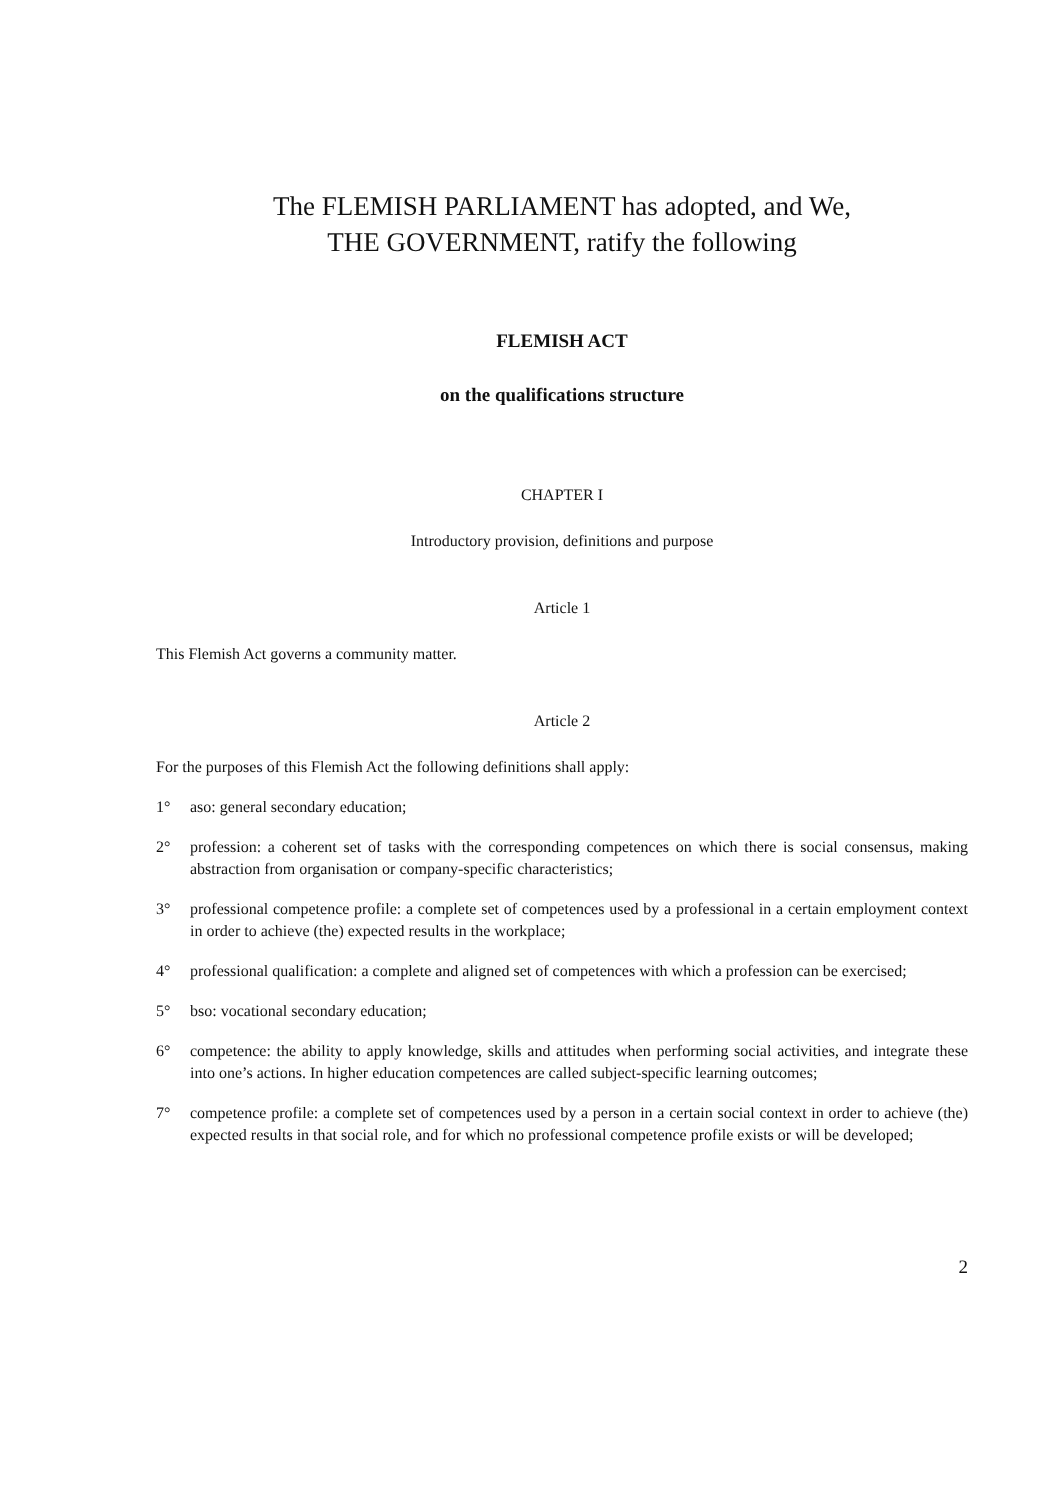The FLEMISH PARLIAMENT has adopted, and We,
THE GOVERNMENT, ratify the following
FLEMISH ACT
on the qualifications structure
CHAPTER I
Introductory provision, definitions and purpose
Article 1
This Flemish Act governs a community matter.
Article 2
For the purposes of this Flemish Act the following definitions shall apply:
1° aso: general secondary education;
2° profession: a coherent set of tasks with the corresponding competences on which there is social consensus, making abstraction from organisation or company-specific characteristics;
3° professional competence profile: a complete set of competences used by a professional in a certain employment context in order to achieve (the) expected results in the workplace;
4° professional qualification: a complete and aligned set of competences with which a profession can be exercised;
5° bso: vocational secondary education;
6° competence: the ability to apply knowledge, skills and attitudes when performing social activities, and integrate these into one’s actions. In higher education competences are called subject-specific learning outcomes;
7° competence profile: a complete set of competences used by a person in a certain social context in order to achieve (the) expected results in that social role, and for which no professional competence profile exists or will be developed;
2